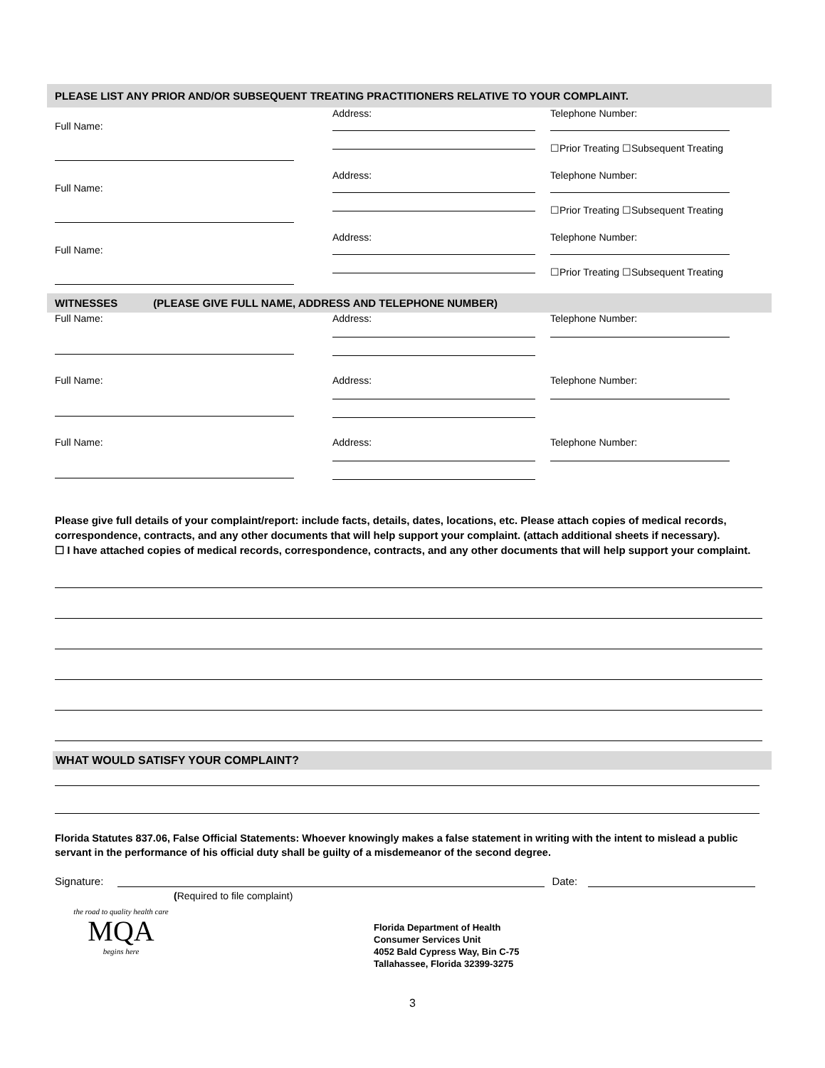PLEASE LIST ANY PRIOR AND/OR SUBSEQUENT TREATING PRACTITIONERS RELATIVE TO YOUR COMPLAINT.
Full Name: Address: Telephone Number:
☐Prior Treating ☐Subsequent Treating
Full Name: Address: Telephone Number:
☐Prior Treating ☐Subsequent Treating
Full Name: Address: Telephone Number:
☐Prior Treating ☐Subsequent Treating
WITNESSES (PLEASE GIVE FULL NAME, ADDRESS AND TELEPHONE NUMBER)
Full Name: Address: Telephone Number:
Full Name: Address: Telephone Number:
Full Name: Address: Telephone Number:
Please give full details of your complaint/report: include facts, details, dates, locations, etc. Please attach copies of medical records, correspondence, contracts, and any other documents that will help support your complaint. (attach additional sheets if necessary).
☐ I have attached copies of medical records, correspondence, contracts, and any other documents that will help support your complaint.
WHAT WOULD SATISFY YOUR COMPLAINT?
Florida Statutes 837.06, False Official Statements: Whoever knowingly makes a false statement in writing with the intent to mislead a public servant in the performance of his official duty shall be guilty of a misdemeanor of the second degree.
Signature: Date:
(Required to file complaint)
the road to quality health care
MQA
begins here
Florida Department of Health
Consumer Services Unit
4052 Bald Cypress Way, Bin C-75
Tallahassee, Florida 32399-3275
3